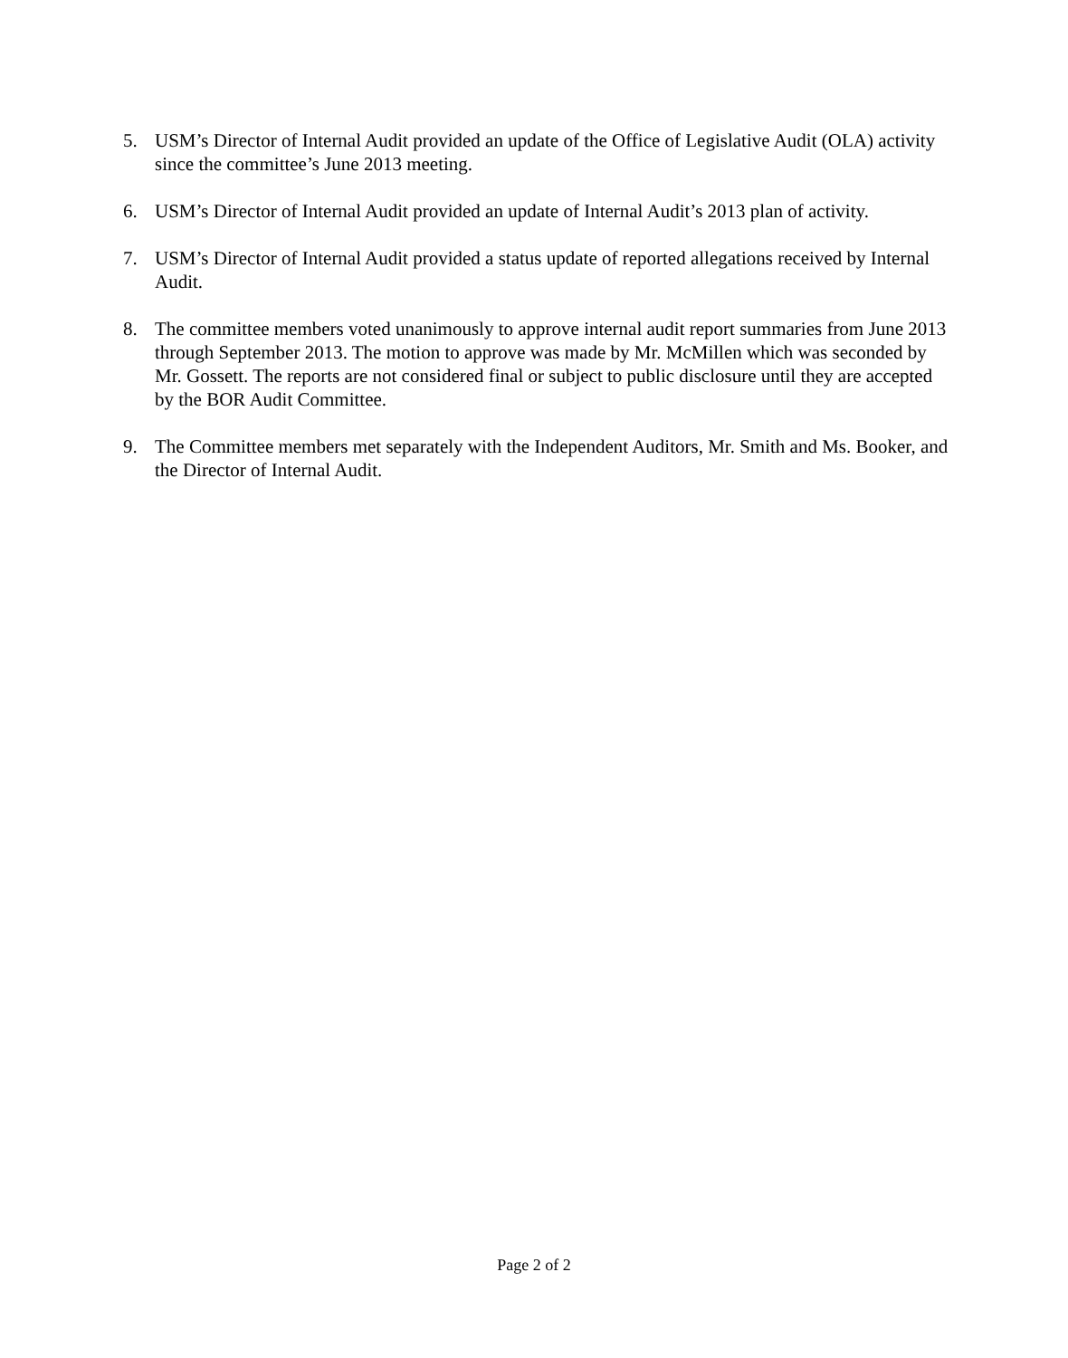5. USM’s Director of Internal Audit provided an update of the Office of Legislative Audit (OLA) activity since the committee’s June 2013 meeting.
6. USM’s Director of Internal Audit provided an update of Internal Audit’s 2013 plan of activity.
7. USM’s Director of Internal Audit provided a status update of reported allegations received by Internal Audit.
8. The committee members voted unanimously to approve internal audit report summaries from June 2013 through September 2013. The motion to approve was made by Mr. McMillen which was seconded by Mr. Gossett. The reports are not considered final or subject to public disclosure until they are accepted by the BOR Audit Committee.
9. The Committee members met separately with the Independent Auditors, Mr. Smith and Ms. Booker, and the Director of Internal Audit.
Page 2 of 2